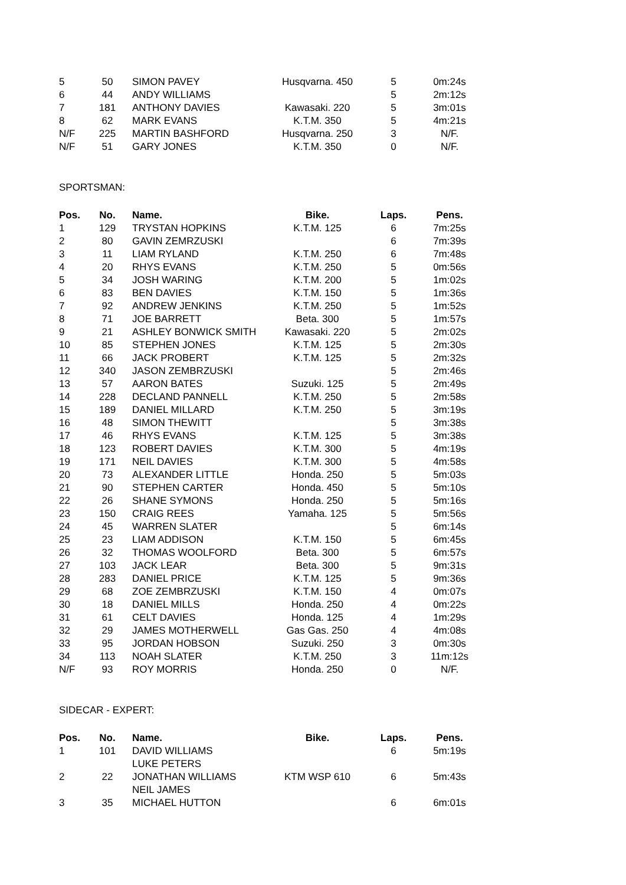| 5 | 50 | SIMON PAVEY | Husqvarna. 450 | 5 | 0m:24s |
| 6 | 44 | ANDY WILLIAMS | | 5 | 2m:12s |
| 7 | 181 | ANTHONY DAVIES | Kawasaki. 220 | 5 | 3m:01s |
| 8 | 62 | MARK EVANS | K.T.M. 350 | 5 | 4m:21s |
| N/F | 225 | MARTIN BASHFORD | Husqvarna. 250 | 3 | N/F. |
| N/F | 51 | GARY JONES | K.T.M. 350 | 0 | N/F. |
SPORTSMAN:
| Pos. | No. | Name. | Bike. | Laps. | Pens. |
| --- | --- | --- | --- | --- | --- |
| 1 | 129 | TRYSTAN HOPKINS | K.T.M. 125 | 6 | 7m:25s |
| 2 | 80 | GAVIN ZEMRZUSKI | | 6 | 7m:39s |
| 3 | 11 | LIAM RYLAND | K.T.M. 250 | 6 | 7m:48s |
| 4 | 20 | RHYS EVANS | K.T.M. 250 | 5 | 0m:56s |
| 5 | 34 | JOSH WARING | K.T.M. 200 | 5 | 1m:02s |
| 6 | 83 | BEN DAVIES | K.T.M. 150 | 5 | 1m:36s |
| 7 | 92 | ANDREW JENKINS | K.T.M. 250 | 5 | 1m:52s |
| 8 | 71 | JOE BARRETT | Beta. 300 | 5 | 1m:57s |
| 9 | 21 | ASHLEY BONWICK SMITH | Kawasaki. 220 | 5 | 2m:02s |
| 10 | 85 | STEPHEN JONES | K.T.M. 125 | 5 | 2m:30s |
| 11 | 66 | JACK PROBERT | K.T.M. 125 | 5 | 2m:32s |
| 12 | 340 | JASON ZEMBRZUSKI | | 5 | 2m:46s |
| 13 | 57 | AARON BATES | Suzuki. 125 | 5 | 2m:49s |
| 14 | 228 | DECLAND PANNELL | K.T.M. 250 | 5 | 2m:58s |
| 15 | 189 | DANIEL MILLARD | K.T.M. 250 | 5 | 3m:19s |
| 16 | 48 | SIMON THEWITT | | 5 | 3m:38s |
| 17 | 46 | RHYS EVANS | K.T.M. 125 | 5 | 3m:38s |
| 18 | 123 | ROBERT DAVIES | K.T.M. 300 | 5 | 4m:19s |
| 19 | 171 | NEIL DAVIES | K.T.M. 300 | 5 | 4m:58s |
| 20 | 73 | ALEXANDER LITTLE | Honda. 250 | 5 | 5m:03s |
| 21 | 90 | STEPHEN CARTER | Honda. 450 | 5 | 5m:10s |
| 22 | 26 | SHANE SYMONS | Honda. 250 | 5 | 5m:16s |
| 23 | 150 | CRAIG REES | Yamaha. 125 | 5 | 5m:56s |
| 24 | 45 | WARREN SLATER | | 5 | 6m:14s |
| 25 | 23 | LIAM ADDISON | K.T.M. 150 | 5 | 6m:45s |
| 26 | 32 | THOMAS WOOLFORD | Beta. 300 | 5 | 6m:57s |
| 27 | 103 | JACK LEAR | Beta. 300 | 5 | 9m:31s |
| 28 | 283 | DANIEL PRICE | K.T.M. 125 | 5 | 9m:36s |
| 29 | 68 | ZOE ZEMBRZUSKI | K.T.M. 150 | 4 | 0m:07s |
| 30 | 18 | DANIEL MILLS | Honda. 250 | 4 | 0m:22s |
| 31 | 61 | CELT DAVIES | Honda. 125 | 4 | 1m:29s |
| 32 | 29 | JAMES MOTHERWELL | Gas Gas. 250 | 4 | 4m:08s |
| 33 | 95 | JORDAN HOBSON | Suzuki. 250 | 3 | 0m:30s |
| 34 | 113 | NOAH SLATER | K.T.M. 250 | 3 | 11m:12s |
| N/F | 93 | ROY MORRIS | Honda. 250 | 0 | N/F. |
SIDECAR - EXPERT:
| Pos. | No. | Name. | Bike. | Laps. | Pens. |
| --- | --- | --- | --- | --- | --- |
| 1 | 101 | DAVID WILLIAMS | | 6 | 5m:19s |
| | | LUKE PETERS | | | |
| 2 | 22 | JONATHAN WILLIAMS | KTM WSP 610 | 6 | 5m:43s |
| | | NEIL JAMES | | | |
| 3 | 35 | MICHAEL HUTTON | | 6 | 6m:01s |